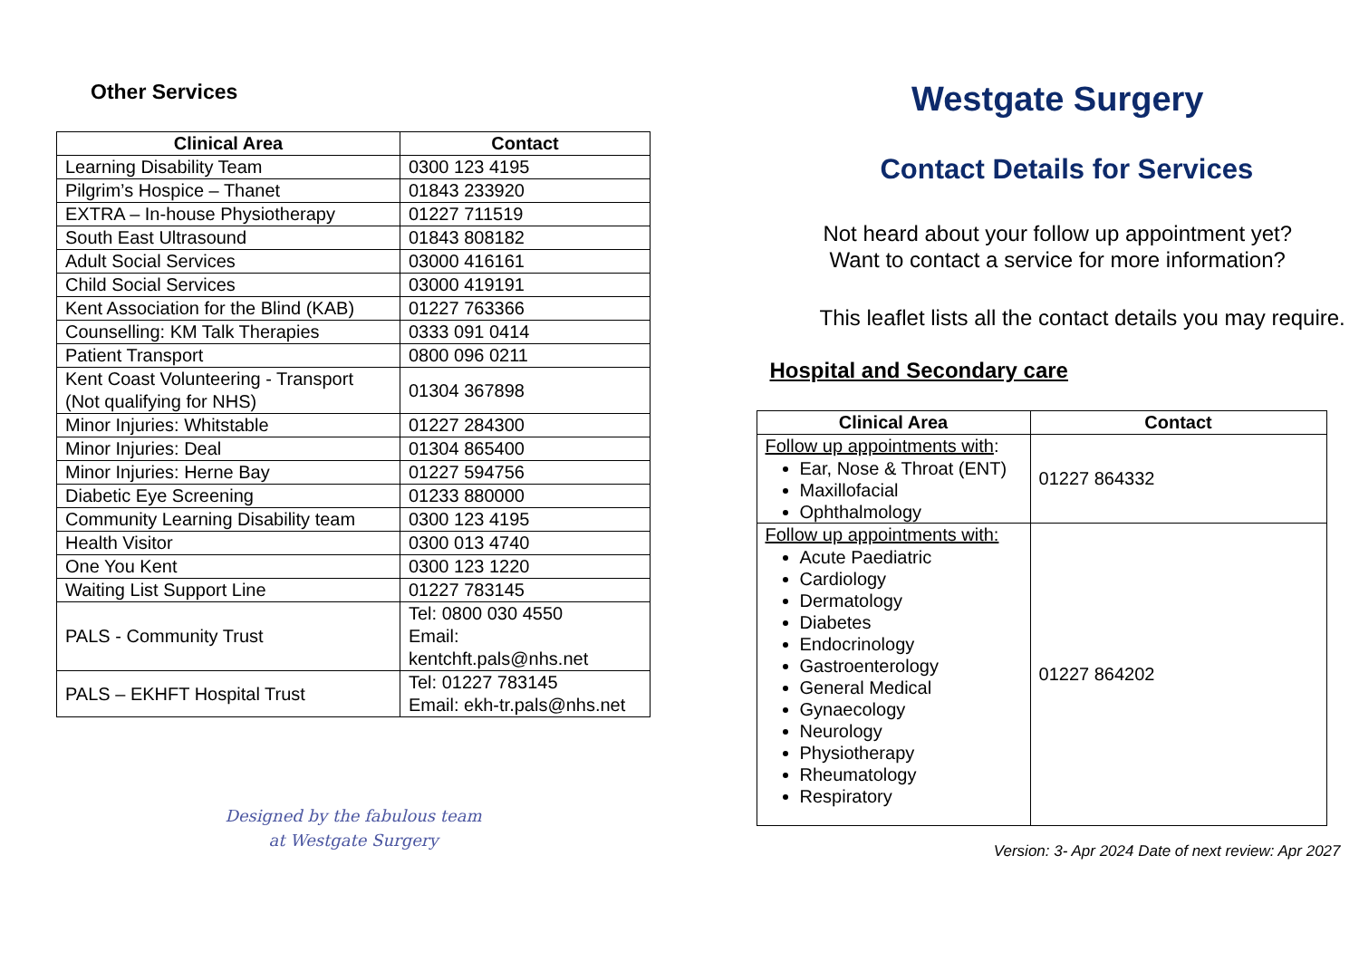Other Services
| Clinical Area | Contact |
| --- | --- |
| Learning Disability Team | 0300 123 4195 |
| Pilgrim’s Hospice – Thanet | 01843 233920 |
| EXTRA – In-house Physiotherapy | 01227 711519 |
| South East Ultrasound | 01843 808182 |
| Adult Social Services | 03000 416161 |
| Child Social Services | 03000 419191 |
| Kent Association for the Blind (KAB) | 01227 763366 |
| Counselling: KM Talk Therapies | 0333 091 0414 |
| Patient Transport | 0800 096 0211 |
| Kent Coast Volunteering - Transport (Not qualifying for NHS) | 01304 367898 |
| Minor Injuries: Whitstable | 01227 284300 |
| Minor Injuries: Deal | 01304 865400 |
| Minor Injuries: Herne Bay | 01227 594756 |
| Diabetic Eye Screening | 01233 880000 |
| Community Learning Disability team | 0300 123 4195 |
| Health Visitor | 0300 013 4740 |
| One You Kent | 0300 123 1220 |
| Waiting List Support Line | 01227 783145 |
| PALS - Community Trust | Tel: 0800 030 4550 Email: kentchft.pals@nhs.net |
| PALS – EKHFT Hospital Trust | Tel: 01227 783145 Email: ekh-tr.pals@nhs.net |
Designed by the fabulous team
at Westgate Surgery
Westgate Surgery
Contact Details for Services
Not heard about your follow up appointment yet?
Want to contact a service for more information?
This leaflet lists all the contact details you may require.
Hospital and Secondary care
| Clinical Area | Contact |
| --- | --- |
| Follow up appointments with : Ear, Nose & Throat (ENT) Maxillofacial Ophthalmology | 01227 864332 |
| Follow up appointments with: Acute Paediatric Cardiology Dermatology Diabetes Endocrinology Gastroenterology General Medical Gynaecology Neurology Physiotherapy Rheumatology Respiratory | 01227 864202 |
Version: 3- Apr 2024 Date of next review: Apr 2027